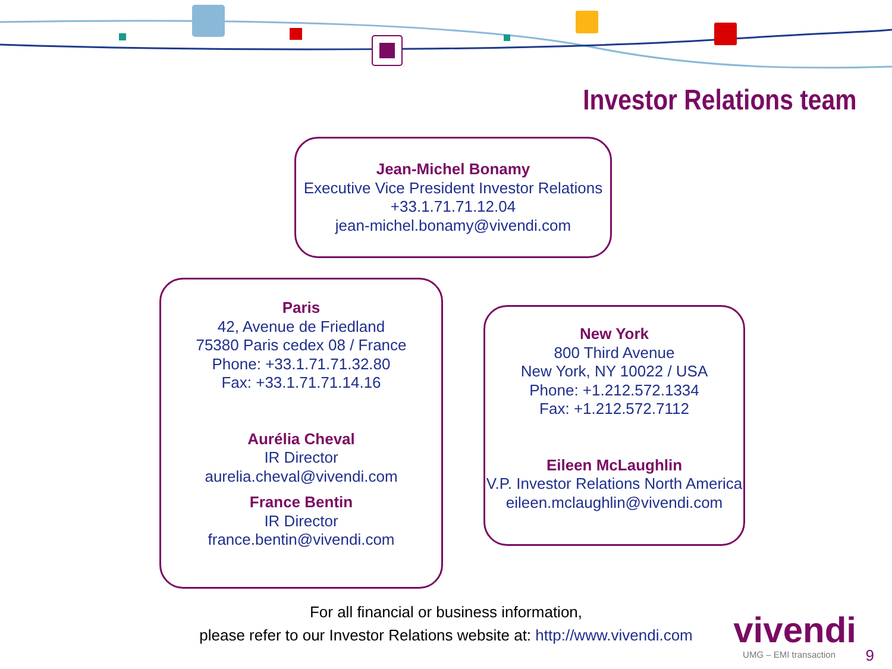Investor Relations team
Jean-Michel Bonamy
Executive Vice President Investor Relations
+33.1.71.71.12.04
jean-michel.bonamy@vivendi.com
Paris
42, Avenue de Friedland
75380 Paris cedex 08 / France
Phone: +33.1.71.71.32.80
Fax: +33.1.71.71.14.16
Aurélia Cheval
IR Director
aurelia.cheval@vivendi.com
France Bentin
IR Director
france.bentin@vivendi.com
New York
800 Third Avenue
New York, NY 10022 / USA
Phone: +1.212.572.1334
Fax: +1.212.572.7112
Eileen McLaughlin
V.P. Investor Relations North America
eileen.mclaughlin@vivendi.com
For all financial or business information,
please refer to our Investor Relations website at: http://www.vivendi.com
vivendi
UMG – EMI transaction 9